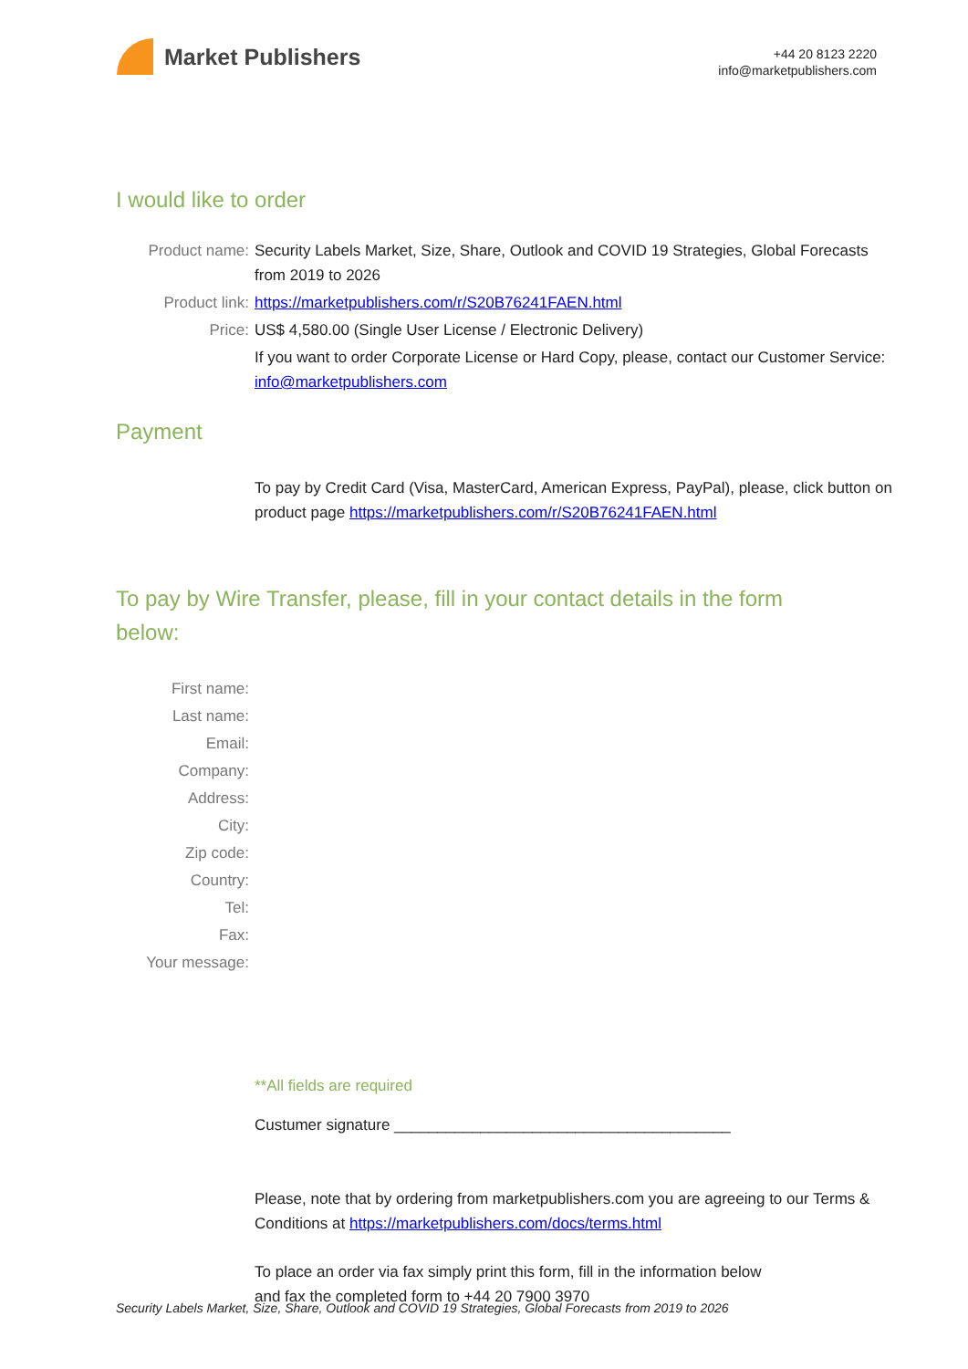Market Publishers
+44 20 8123 2220
info@marketpublishers.com
I would like to order
Product name: Security Labels Market, Size, Share, Outlook and COVID 19 Strategies, Global Forecasts from 2019 to 2026
Product link: https://marketpublishers.com/r/S20B76241FAEN.html
Price: US$ 4,580.00 (Single User License / Electronic Delivery)
If you want to order Corporate License or Hard Copy, please, contact our Customer Service:
info@marketpublishers.com
Payment
To pay by Credit Card (Visa, MasterCard, American Express, PayPal), please, click button on product page https://marketpublishers.com/r/S20B76241FAEN.html
To pay by Wire Transfer, please, fill in your contact details in the form below:
First name:
Last name:
Email:
Company:
Address:
City:
Zip code:
Country:
Tel:
Fax:
Your message:
**All fields are required
Custumer signature _______________________________________
Please, note that by ordering from marketpublishers.com you are agreeing to our Terms & Conditions at https://marketpublishers.com/docs/terms.html
To place an order via fax simply print this form, fill in the information below
and fax the completed form to +44 20 7900 3970
Security Labels Market, Size, Share, Outlook and COVID 19 Strategies, Global Forecasts from 2019 to 2026